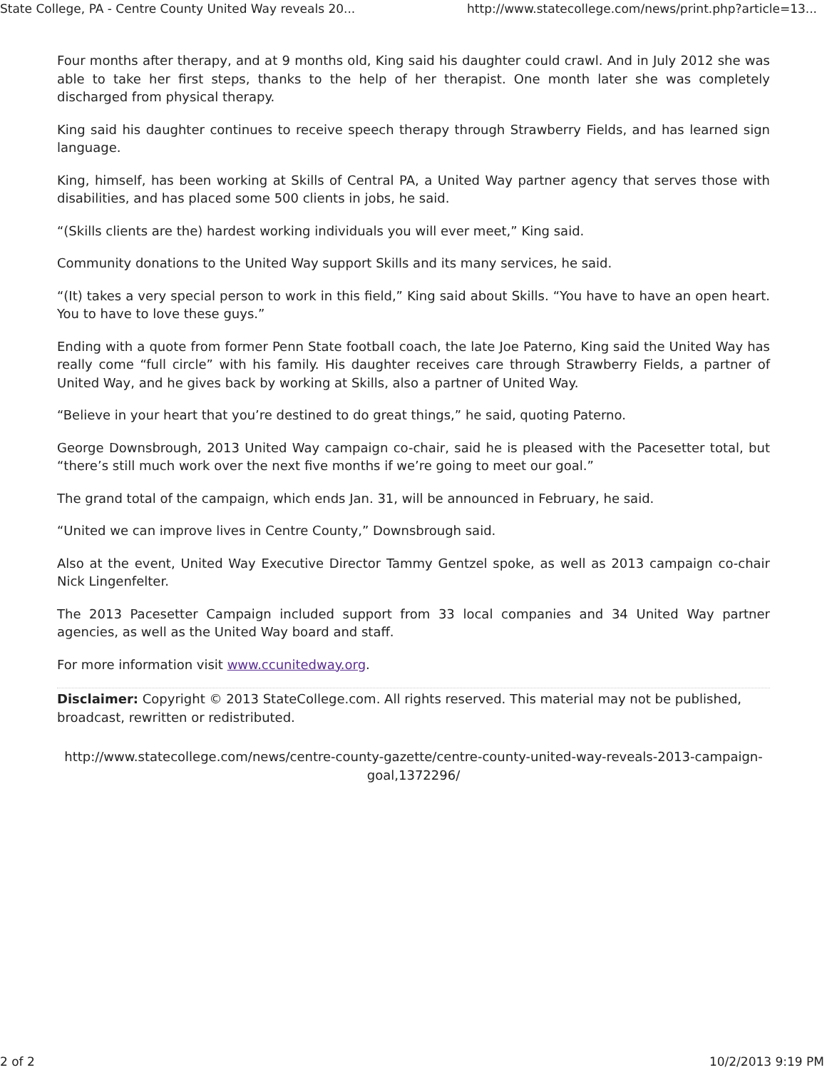State College, PA - Centre County United Way reveals 20... http://www.statecollege.com/news/print.php?article=13...
Four months after therapy, and at 9 months old, King said his daughter could crawl. And in July 2012 she was able to take her first steps, thanks to the help of her therapist. One month later she was completely discharged from physical therapy.
King said his daughter continues to receive speech therapy through Strawberry Fields, and has learned sign language.
King, himself, has been working at Skills of Central PA, a United Way partner agency that serves those with disabilities, and has placed some 500 clients in jobs, he said.
“(Skills clients are the) hardest working individuals you will ever meet,” King said.
Community donations to the United Way support Skills and its many services, he said.
“(It) takes a very special person to work in this field,” King said about Skills. “You have to have an open heart. You to have to love these guys.”
Ending with a quote from former Penn State football coach, the late Joe Paterno, King said the United Way has really come “full circle” with his family. His daughter receives care through Strawberry Fields, a partner of United Way, and he gives back by working at Skills, also a partner of United Way.
“Believe in your heart that you’re destined to do great things,” he said, quoting Paterno.
George Downsbrough, 2013 United Way campaign co-chair, said he is pleased with the Pacesetter total, but “there’s still much work over the next five months if we’re going to meet our goal.”
The grand total of the campaign, which ends Jan. 31, will be announced in February, he said.
“United we can improve lives in Centre County,” Downsbrough said.
Also at the event, United Way Executive Director Tammy Gentzel spoke, as well as 2013 campaign co-chair Nick Lingenfelter.
The 2013 Pacesetter Campaign included support from 33 local companies and 34 United Way partner agencies, as well as the United Way board and staff.
For more information visit www.ccunitedway.org.
Disclaimer: Copyright © 2013 StateCollege.com. All rights reserved. This material may not be published, broadcast, rewritten or redistributed.
http://www.statecollege.com/news/centre-county-gazette/centre-county-united-way-reveals-2013-campaign-goal,1372296/
2 of 2 10/2/2013 9:19 PM